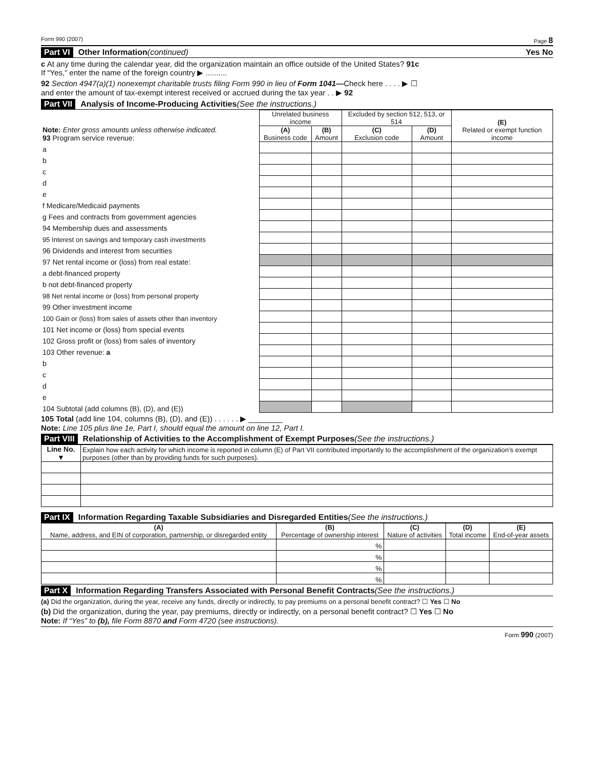Form 990 (2007) Page 8
Part VI Other Information (continued) Yes No
c At any time during the calendar year, did the organization maintain an office outside of the United States? 91c
If “Yes,” enter the name of the foreign country ▶ ..........
92 Section 4947(a)(1) nonexempt charitable trusts filing Form 990 in lieu of Form 1041—Check here . . . . ▶ ☐
and enter the amount of tax-exempt interest received or accrued during the tax year . . ▶ 92
Part VII Analysis of Income-Producing Activities (See the instructions.)
| Note: Enter gross amounts unless otherwise indicated. 93 Program service revenue: | Unrelated business income | | Excluded by section 512, 513, or 514 | | (E) Related or exempt function income |
| | (A) Business code | (B) Amount | (C) Exclusion code | (D) Amount | |
| a | | | | | |
| b | | | | | |
| c | | | | | |
| d | | | | | |
| e | | | | | |
| f Medicare/Medicaid payments | | | | | |
| g Fees and contracts from government agencies | | | | | |
| 94 Membership dues and assessments | | | | | |
| 95 Interest on savings and temporary cash investments | | | | | |
| 96 Dividends and interest from securities | | | | | |
| 97 Net rental income or (loss) from real estate: | | | | | |
| a debt-financed property | | | | | |
| b not debt-financed property | | | | | |
| 98 Net rental income or (loss) from personal property | | | | | |
| 99 Other investment income | | | | | |
| 100 Gain or (loss) from sales of assets other than inventory | | | | | |
| 101 Net income or (loss) from special events | | | | | |
| 102 Gross profit or (loss) from sales of inventory | | | | | |
| 103 Other revenue: a | | | | | |
| b | | | | | |
| c | | | | | |
| d | | | | | |
| e | | | | | |
| 104 Subtotal (add columns (B), (D), and (E)) | | | | | |
105 Total (add line 104, columns (B), (D), and (E)) . . . . . . ▶ ________
Note: Line 105 plus line 1e, Part I, should equal the amount on line 12, Part I.
Part VIII Relationship of Activities to the Accomplishment of Exempt Purposes (See the instructions.)
| Line No. ▼ | Explain how each activity for which income is reported in column (E) of Part VII contributed importantly to the accomplishment of the organization’s exempt purposes (other than by providing funds for such purposes). |
Part IX Information Regarding Taxable Subsidiaries and Disregarded Entities (See the instructions.)
| (A) Name, address, and EIN of corporation, partnership, or disregarded entity | (B) Percentage of ownership interest | (C) Nature of activities | (D) Total income | (E) End-of-year assets |
| --- | --- | --- | --- | --- |
| | % | | | |
| | % | | | |
| | % | | | |
| | % | | | |
Part X Information Regarding Transfers Associated with Personal Benefit Contracts (See the instructions.)
(a) Did the organization, during the year, receive any funds, directly or indirectly, to pay premiums on a personal benefit contract? ☐ Yes ☐ No
(b) Did the organization, during the year, pay premiums, directly or indirectly, on a personal benefit contract? ☐ Yes ☐ No
Note: If “Yes” to (b), file Form 8870 and Form 4720 (see instructions).
Form 990 (2007)